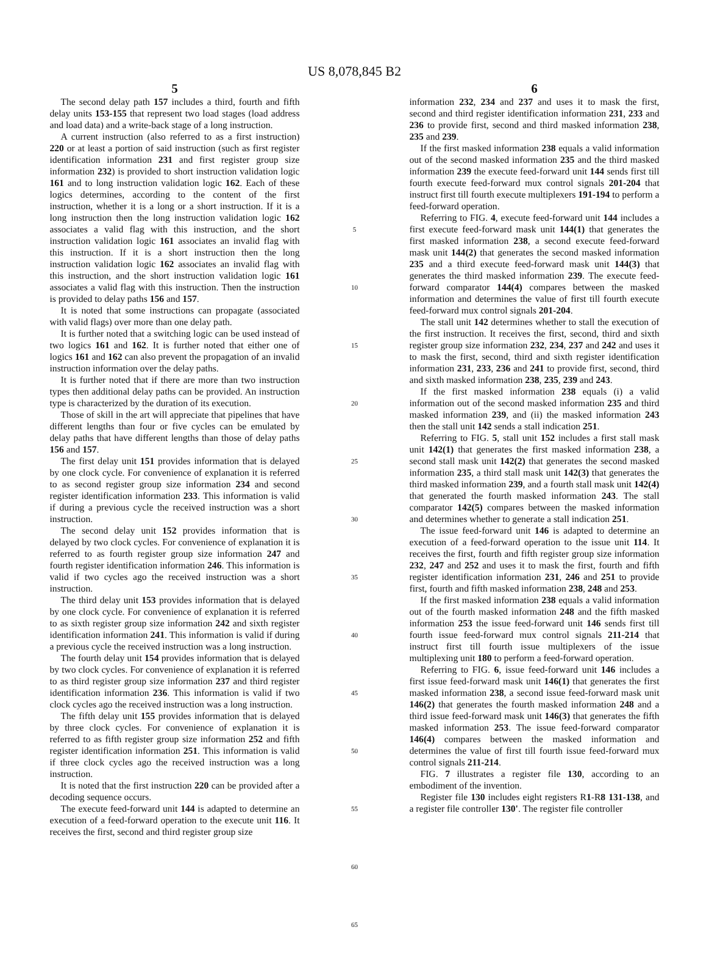US 8,078,845 B2
5
The second delay path 157 includes a third, fourth and fifth delay units 153-155 that represent two load stages (load address and load data) and a write-back stage of a long instruction.
A current instruction (also referred to as a first instruction) 220 or at least a portion of said instruction (such as first register identification information 231 and first register group size information 232) is provided to short instruction validation logic 161 and to long instruction validation logic 162. Each of these logics determines, according to the content of the first instruction, whether it is a long or a short instruction. If it is a long instruction then the long instruction validation logic 162 associates a valid flag with this instruction, and the short instruction validation logic 161 associates an invalid flag with this instruction. If it is a short instruction then the long instruction validation logic 162 associates an invalid flag with this instruction, and the short instruction validation logic 161 associates a valid flag with this instruction. Then the instruction is provided to delay paths 156 and 157.
It is noted that some instructions can propagate (associated with valid flags) over more than one delay path.
It is further noted that a switching logic can be used instead of two logics 161 and 162. It is further noted that either one of logics 161 and 162 can also prevent the propagation of an invalid instruction information over the delay paths.
It is further noted that if there are more than two instruction types then additional delay paths can be provided. An instruction type is characterized by the duration of its execution.
Those of skill in the art will appreciate that pipelines that have different lengths than four or five cycles can be emulated by delay paths that have different lengths than those of delay paths 156 and 157.
The first delay unit 151 provides information that is delayed by one clock cycle. For convenience of explanation it is referred to as second register group size information 234 and second register identification information 233. This information is valid if during a previous cycle the received instruction was a short instruction.
The second delay unit 152 provides information that is delayed by two clock cycles. For convenience of explanation it is referred to as fourth register group size information 247 and fourth register identification information 246. This information is valid if two cycles ago the received instruction was a short instruction.
The third delay unit 153 provides information that is delayed by one clock cycle. For convenience of explanation it is referred to as sixth register group size information 242 and sixth register identification information 241. This information is valid if during a previous cycle the received instruction was a long instruction.
The fourth delay unit 154 provides information that is delayed by two clock cycles. For convenience of explanation it is referred to as third register group size information 237 and third register identification information 236. This information is valid if two clock cycles ago the received instruction was a long instruction.
The fifth delay unit 155 provides information that is delayed by three clock cycles. For convenience of explanation it is referred to as fifth register group size information 252 and fifth register identification information 251. This information is valid if three clock cycles ago the received instruction was a long instruction.
It is noted that the first instruction 220 can be provided after a decoding sequence occurs.
The execute feed-forward unit 144 is adapted to determine an execution of a feed-forward operation to the execute unit 116. It receives the first, second and third register group size
5
10
15
20
25
30
35
40
45
50
55
60
65
6
information 232, 234 and 237 and uses it to mask the first, second and third register identification information 231, 233 and 236 to provide first, second and third masked information 238, 235 and 239.
If the first masked information 238 equals a valid information out of the second masked information 235 and the third masked information 239 the execute feed-forward unit 144 sends first till fourth execute feed-forward mux control signals 201-204 that instruct first till fourth execute multiplexers 191-194 to perform a feed-forward operation.
Referring to FIG. 4, execute feed-forward unit 144 includes a first execute feed-forward mask unit 144(1) that generates the first masked information 238, a second execute feed-forward mask unit 144(2) that generates the second masked information 235 and a third execute feed-forward mask unit 144(3) that generates the third masked information 239. The execute feed-forward comparator 144(4) compares between the masked information and determines the value of first till fourth execute feed-forward mux control signals 201-204.
The stall unit 142 determines whether to stall the execution of the first instruction. It receives the first, second, third and sixth register group size information 232, 234, 237 and 242 and uses it to mask the first, second, third and sixth register identification information 231, 233, 236 and 241 to provide first, second, third and sixth masked information 238, 235, 239 and 243.
If the first masked information 238 equals (i) a valid information out of the second masked information 235 and third masked information 239, and (ii) the masked information 243 then the stall unit 142 sends a stall indication 251.
Referring to FIG. 5, stall unit 152 includes a first stall mask unit 142(1) that generates the first masked information 238, a second stall mask unit 142(2) that generates the second masked information 235, a third stall mask unit 142(3) that generates the third masked information 239, and a fourth stall mask unit 142(4) that generated the fourth masked information 243. The stall comparator 142(5) compares between the masked information and determines whether to generate a stall indication 251.
The issue feed-forward unit 146 is adapted to determine an execution of a feed-forward operation to the issue unit 114. It receives the first, fourth and fifth register group size information 232, 247 and 252 and uses it to mask the first, fourth and fifth register identification information 231, 246 and 251 to provide first, fourth and fifth masked information 238, 248 and 253.
If the first masked information 238 equals a valid information out of the fourth masked information 248 and the fifth masked information 253 the issue feed-forward unit 146 sends first till fourth issue feed-forward mux control signals 211-214 that instruct first till fourth issue multiplexers of the issue multiplexing unit 180 to perform a feed-forward operation.
Referring to FIG. 6, issue feed-forward unit 146 includes a first issue feed-forward mask unit 146(1) that generates the first masked information 238, a second issue feed-forward mask unit 146(2) that generates the fourth masked information 248 and a third issue feed-forward mask unit 146(3) that generates the fifth masked information 253. The issue feed-forward comparator 146(4) compares between the masked information and determines the value of first till fourth issue feed-forward mux control signals 211-214.
FIG. 7 illustrates a register file 130, according to an embodiment of the invention.
Register file 130 includes eight registers R1-R8 131-138, and a register file controller 130'. The register file controller